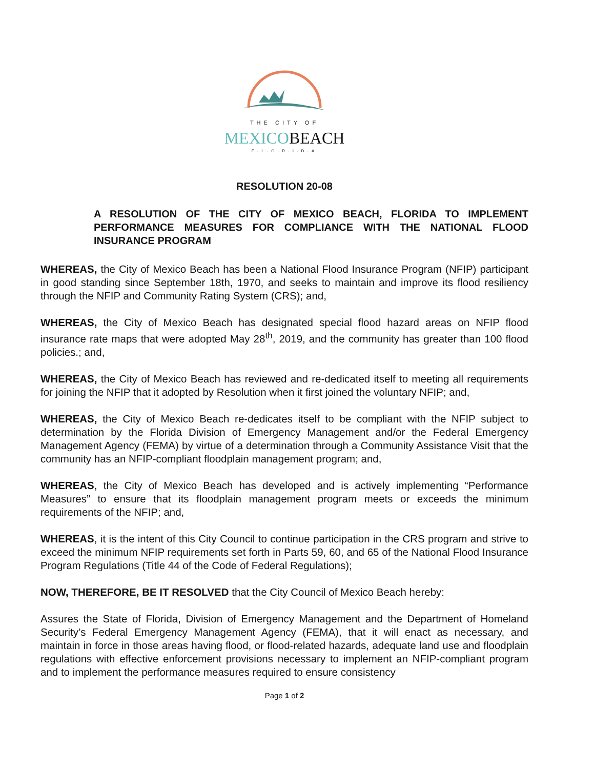THE CITY OF
MEXICOBEACH
F·L·O·R·I·D·A
RESOLUTION 20-08
A RESOLUTION OF THE CITY OF MEXICO BEACH, FLORIDA TO IMPLEMENT PERFORMANCE MEASURES FOR COMPLIANCE WITH THE NATIONAL FLOOD INSURANCE PROGRAM
WHEREAS, the City of Mexico Beach has been a National Flood Insurance Program (NFIP) participant in good standing since September 18th, 1970, and seeks to maintain and improve its flood resiliency through the NFIP and Community Rating System (CRS); and,
WHEREAS, the City of Mexico Beach has designated special flood hazard areas on NFIP flood insurance rate maps that were adopted May 28<sup>th</sup>, 2019, and the community has greater than 100 flood policies.; and,
WHEREAS, the City of Mexico Beach has reviewed and re-dedicated itself to meeting all requirements for joining the NFIP that it adopted by Resolution when it first joined the voluntary NFIP; and,
WHEREAS, the City of Mexico Beach re-dedicates itself to be compliant with the NFIP subject to determination by the Florida Division of Emergency Management and/or the Federal Emergency Management Agency (FEMA) by virtue of a determination through a Community Assistance Visit that the community has an NFIP-compliant floodplain management program; and,
WHEREAS, the City of Mexico Beach has developed and is actively implementing “Performance Measures” to ensure that its floodplain management program meets or exceeds the minimum requirements of the NFIP; and,
WHEREAS, it is the intent of this City Council to continue participation in the CRS program and strive to exceed the minimum NFIP requirements set forth in Parts 59, 60, and 65 of the National Flood Insurance Program Regulations (Title 44 of the Code of Federal Regulations);
NOW, THEREFORE, BE IT RESOLVED that the City Council of Mexico Beach hereby:
Assures the State of Florida, Division of Emergency Management and the Department of Homeland Security’s Federal Emergency Management Agency (FEMA), that it will enact as necessary, and maintain in force in those areas having flood, or flood-related hazards, adequate land use and floodplain regulations with effective enforcement provisions necessary to implement an NFIP-compliant program and to implement the performance measures required to ensure consistency
Page 1 of 2